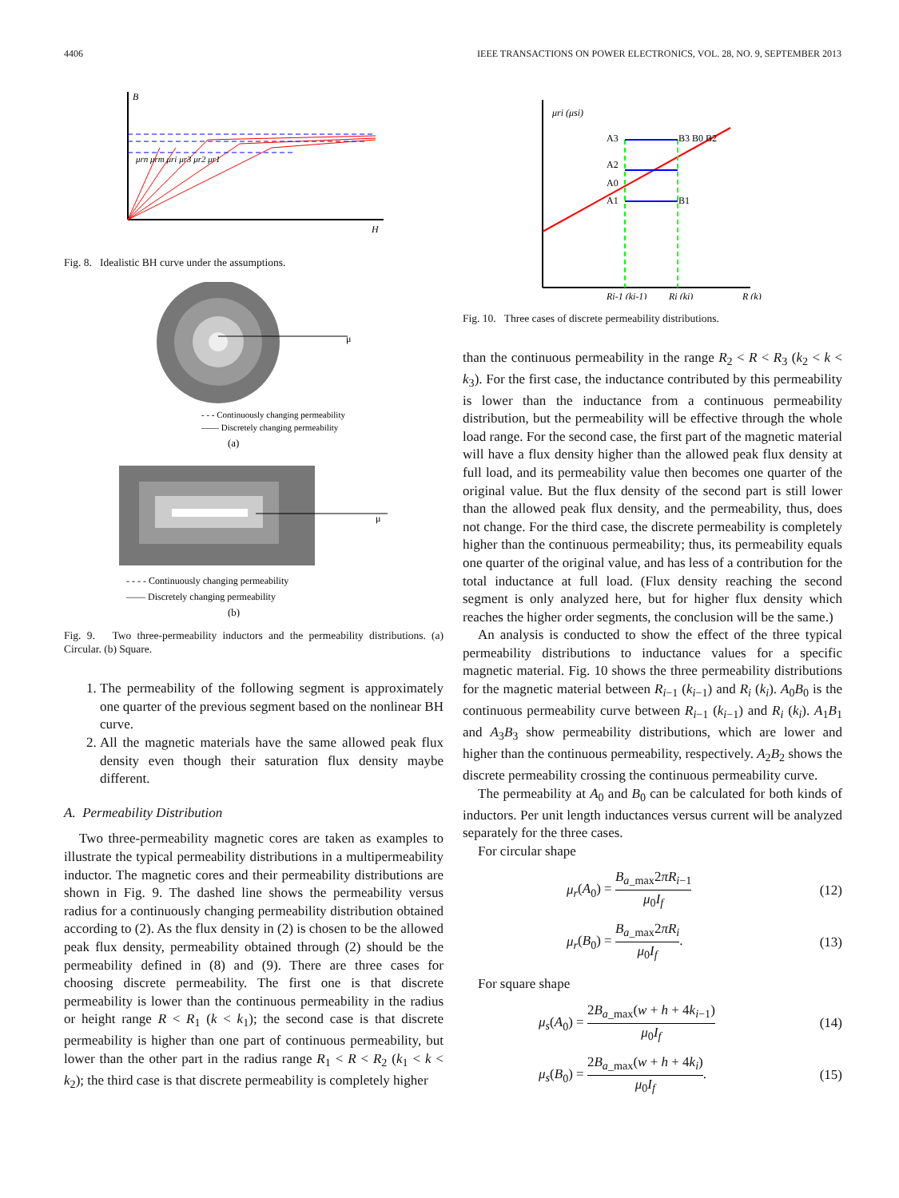4406 IEEE TRANSACTIONS ON POWER ELECTRONICS, VOL. 28, NO. 9, SEPTEMBER 2013
B
H
μrn μrm μri μr3 μr2 μr1
Fig. 8. Idealistic BH curve under the assumptions.
μ
- - - Continuously changing permeability
—— Discretely changing permeability
(a)
μ
- - - - Continuously changing permeability
—— Discretely changing permeability
(b)
Fig. 9. Two three-permeability inductors and the permeability distributions. (a) Circular. (b) Square.
1. The permeability of the following segment is approximately one quarter of the previous segment based on the nonlinear BH curve.
2. All the magnetic materials have the same allowed peak flux density even though their saturation flux density maybe different.
A. Permeability Distribution
Two three-permeability magnetic cores are taken as examples to illustrate the typical permeability distributions in a multipermeability inductor. The magnetic cores and their permeability distributions are shown in Fig. 9. The dashed line shows the permeability versus radius for a continuously changing permeability distribution obtained according to (2). As the flux density in (2) is chosen to be the allowed peak flux density, permeability obtained through (2) should be the permeability defined in (8) and (9). There are three cases for choosing discrete permeability. The first one is that discrete permeability is lower than the continuous permeability in the radius or height range R < R<sub>1</sub> (k < k<sub>1</sub>); the second case is that discrete permeability is higher than one part of continuous permeability, but lower than the other part in the radius range R<sub>1</sub> < R < R<sub>2</sub> (k<sub>1</sub> < k < k<sub>2</sub>); the third case is that discrete permeability is completely higher
μri (μsi)
A3
A2
A0
A1
B3 B0 B2
B1
Ri-1 (ki-1)
Ri (ki)
R (k)
Fig. 10. Three cases of discrete permeability distributions.
than the continuous permeability in the range R<sub>2</sub> < R < R<sub>3</sub> (k<sub>2</sub> < k < k<sub>3</sub>). For the first case, the inductance contributed by this permeability is lower than the inductance from a continuous permeability distribution, but the permeability will be effective through the whole load range. For the second case, the first part of the magnetic material will have a flux density higher than the allowed peak flux density at full load, and its permeability value then becomes one quarter of the original value. But the flux density of the second part is still lower than the allowed peak flux density, and the permeability, thus, does not change. For the third case, the discrete permeability is completely higher than the continuous permeability; thus, its permeability equals one quarter of the original value, and has less of a contribution for the total inductance at full load. (Flux density reaching the second segment is only analyzed here, but for higher flux density which reaches the higher order segments, the conclusion will be the same.)
An analysis is conducted to show the effect of the three typical permeability distributions to inductance values for a specific magnetic material. Fig. 10 shows the three permeability distributions for the magnetic material between R<sub>i−1</sub> (k<sub>i−1</sub>) and R<sub>i</sub> (k<sub>i</sub>). A<sub>0</sub>B<sub>0</sub> is the continuous permeability curve between R<sub>i−1</sub> (k<sub>i−1</sub>) and R<sub>i</sub> (k<sub>i</sub>). A<sub>1</sub>B<sub>1</sub> and A<sub>3</sub>B<sub>3</sub> show permeability distributions, which are lower and higher than the continuous permeability, respectively. A<sub>2</sub>B<sub>2</sub> shows the discrete permeability crossing the continuous permeability curve.
The permeability at A<sub>0</sub> and B<sub>0</sub> can be calculated for both kinds of inductors. Per unit length inductances versus current will be analyzed separately for the three cases.
For circular shape
μ<sub>r</sub>(A<sub>0</sub>) = B<sub>a_max</sub>2πR<sub>i−1</sub> μ<sub>0</sub>I<sub>f</sub> (12)
μ<sub>r</sub>(B<sub>0</sub>) = B<sub>a_max</sub>2πR<sub>i</sub> μ<sub>0</sub>I<sub>f</sub>. (13)
For square shape
μ<sub>s</sub>(A<sub>0</sub>) = 2B<sub>a_max</sub>(w + h + 4k<sub>i−1</sub>) μ<sub>0</sub>I<sub>f</sub> (14)
μ<sub>s</sub>(B<sub>0</sub>) = 2B<sub>a_max</sub>(w + h + 4k<sub>i</sub>) μ<sub>0</sub>I<sub>f</sub>. (15)